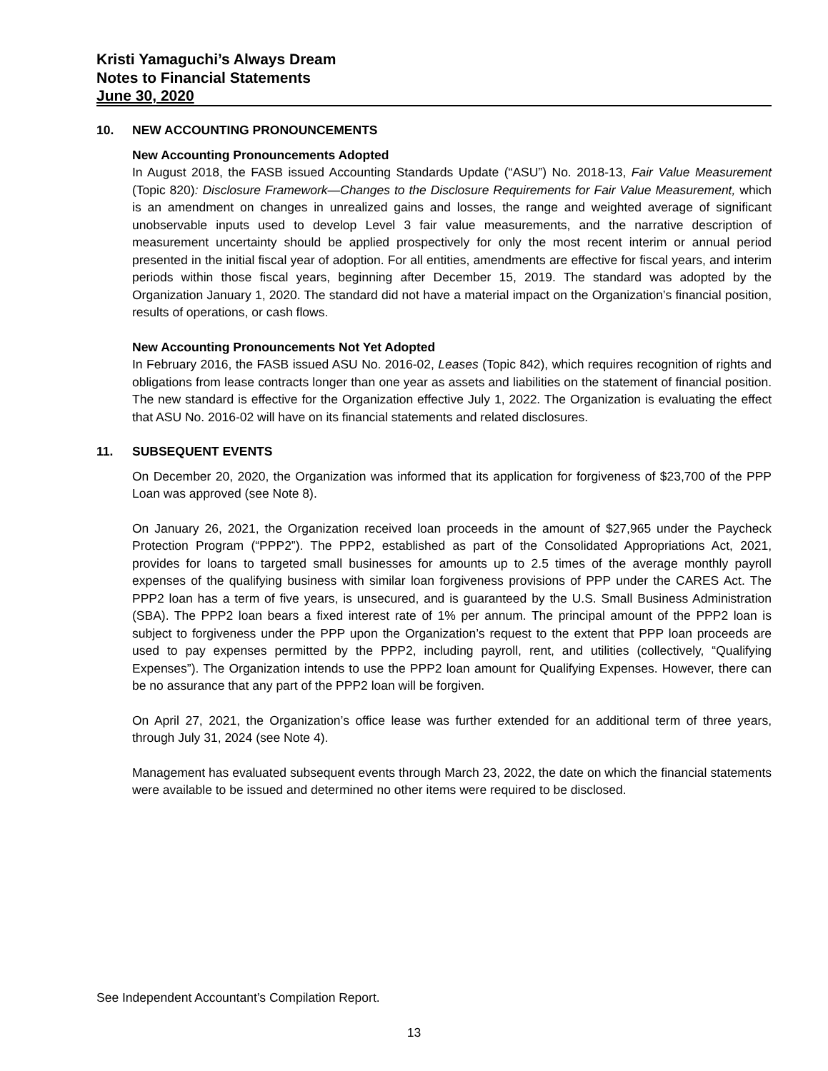Kristi Yamaguchi’s Always Dream
Notes to Financial Statements
June 30, 2020
10. NEW ACCOUNTING PRONOUNCEMENTS
New Accounting Pronouncements Adopted
In August 2018, the FASB issued Accounting Standards Update (“ASU”) No. 2018-13, Fair Value Measurement (Topic 820): Disclosure Framework—Changes to the Disclosure Requirements for Fair Value Measurement, which is an amendment on changes in unrealized gains and losses, the range and weighted average of significant unobservable inputs used to develop Level 3 fair value measurements, and the narrative description of measurement uncertainty should be applied prospectively for only the most recent interim or annual period presented in the initial fiscal year of adoption. For all entities, amendments are effective for fiscal years, and interim periods within those fiscal years, beginning after December 15, 2019. The standard was adopted by the Organization January 1, 2020. The standard did not have a material impact on the Organization’s financial position, results of operations, or cash flows.
New Accounting Pronouncements Not Yet Adopted
In February 2016, the FASB issued ASU No. 2016-02, Leases (Topic 842), which requires recognition of rights and obligations from lease contracts longer than one year as assets and liabilities on the statement of financial position. The new standard is effective for the Organization effective July 1, 2022. The Organization is evaluating the effect that ASU No. 2016-02 will have on its financial statements and related disclosures.
11. SUBSEQUENT EVENTS
On December 20, 2020, the Organization was informed that its application for forgiveness of $23,700 of the PPP Loan was approved (see Note 8).
On January 26, 2021, the Organization received loan proceeds in the amount of $27,965 under the Paycheck Protection Program (“PPP2”). The PPP2, established as part of the Consolidated Appropriations Act, 2021, provides for loans to targeted small businesses for amounts up to 2.5 times of the average monthly payroll expenses of the qualifying business with similar loan forgiveness provisions of PPP under the CARES Act. The PPP2 loan has a term of five years, is unsecured, and is guaranteed by the U.S. Small Business Administration (SBA). The PPP2 loan bears a fixed interest rate of 1% per annum. The principal amount of the PPP2 loan is subject to forgiveness under the PPP upon the Organization’s request to the extent that PPP loan proceeds are used to pay expenses permitted by the PPP2, including payroll, rent, and utilities (collectively, “Qualifying Expenses”). The Organization intends to use the PPP2 loan amount for Qualifying Expenses. However, there can be no assurance that any part of the PPP2 loan will be forgiven.
On April 27, 2021, the Organization’s office lease was further extended for an additional term of three years, through July 31, 2024 (see Note 4).
Management has evaluated subsequent events through March 23, 2022, the date on which the financial statements were available to be issued and determined no other items were required to be disclosed.
See Independent Accountant’s Compilation Report.
13